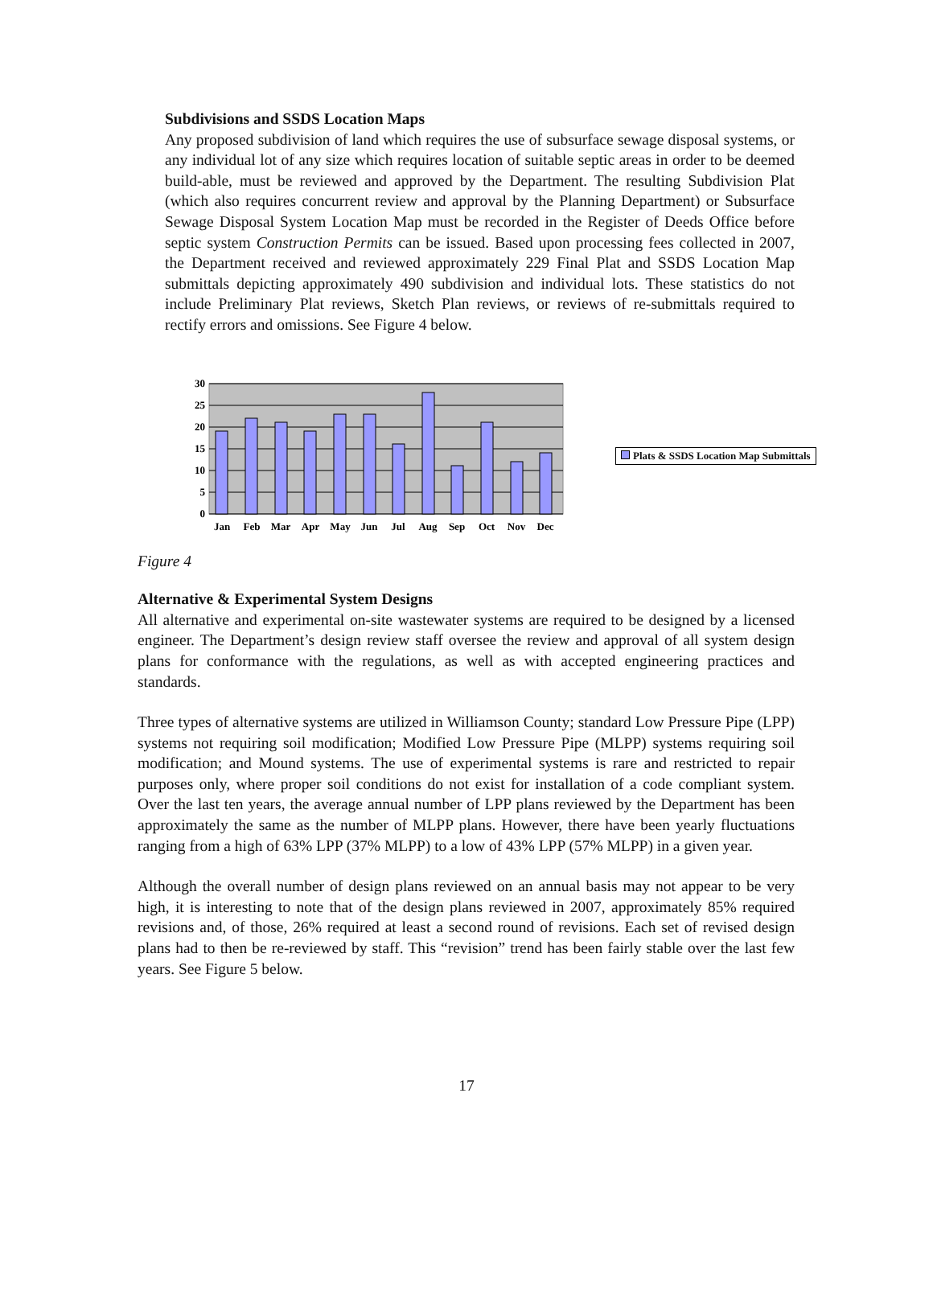Subdivisions and SSDS Location Maps
Any proposed subdivision of land which requires the use of subsurface sewage disposal systems, or any individual lot of any size which requires location of suitable septic areas in order to be deemed build-able, must be reviewed and approved by the Department. The resulting Subdivision Plat (which also requires concurrent review and approval by the Planning Department) or Subsurface Sewage Disposal System Location Map must be recorded in the Register of Deeds Office before septic system Construction Permits can be issued. Based upon processing fees collected in 2007, the Department received and reviewed approximately 229 Final Plat and SSDS Location Map submittals depicting approximately 490 subdivision and individual lots. These statistics do not include Preliminary Plat reviews, Sketch Plan reviews, or reviews of re-submittals required to rectify errors and omissions. See Figure 4 below.
0
5
10
15
20
25
30
Jan
Feb
Mar
Apr
May
Jun
Jul
Aug
Sep
Oct
Nov
Dec
Plats & SSDS Location Map Submittals
Figure 4
Alternative & Experimental System Designs
All alternative and experimental on-site wastewater systems are required to be designed by a licensed engineer. The Department’s design review staff oversee the review and approval of all system design plans for conformance with the regulations, as well as with accepted engineering practices and standards.
Three types of alternative systems are utilized in Williamson County; standard Low Pressure Pipe (LPP) systems not requiring soil modification; Modified Low Pressure Pipe (MLPP) systems requiring soil modification; and Mound systems. The use of experimental systems is rare and restricted to repair purposes only, where proper soil conditions do not exist for installation of a code compliant system. Over the last ten years, the average annual number of LPP plans reviewed by the Department has been approximately the same as the number of MLPP plans. However, there have been yearly fluctuations ranging from a high of 63% LPP (37% MLPP) to a low of 43% LPP (57% MLPP) in a given year.
Although the overall number of design plans reviewed on an annual basis may not appear to be very high, it is interesting to note that of the design plans reviewed in 2007, approximately 85% required revisions and, of those, 26% required at least a second round of revisions. Each set of revised design plans had to then be re-reviewed by staff. This “revision” trend has been fairly stable over the last few years. See Figure 5 below.
17